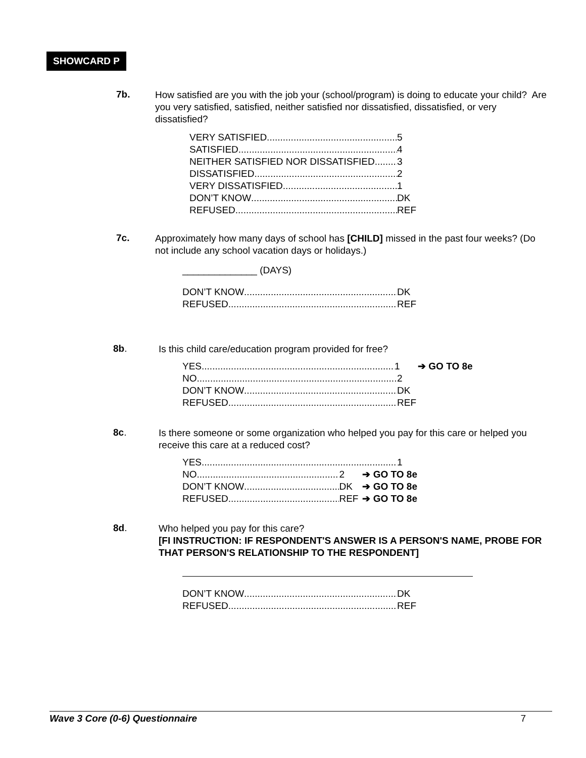SHOWCARD P
7b.
How satisfied are you with the job your (school/program) is doing to educate your child? Are you very satisfied, satisfied, neither satisfied nor dissatisfied, dissatisfied, or very dissatisfied?
VERY SATISFIED 5
SATISFIED 4
NEITHER SATISFIED NOR DISSATISFIED 3
DISSATISFIED 2
VERY DISSATISFIED 1
DON’T KNOW DK
REFUSED REF
7c.
Approximately how many days of school has [CHILD] missed in the past four weeks? (Do not include any school vacation days or holidays.)
______________ (DAYS)
DON’T KNOW DK
REFUSED REF
8b.
Is this child care/education program provided for free?
YES 1 ➔ GO TO 8e
NO 2
DON’T KNOW DK
REFUSED REF
8c.
Is there someone or some organization who helped you pay for this care or helped you receive this care at a reduced cost?
YES 1
NO 2 ➔ GO TO 8e
DON’T KNOW DK ➔ GO TO 8e
REFUSED REF ➔ GO TO 8e
8d.
Who helped you pay for this care?
[FI INSTRUCTION: IF RESPONDENT'S ANSWER IS A PERSON'S NAME, PROBE FOR THAT PERSON'S RELATIONSHIP TO THE RESPONDENT]
DON’T KNOW DK
REFUSED REF
Wave 3 Core (0-6) Questionnaire 7